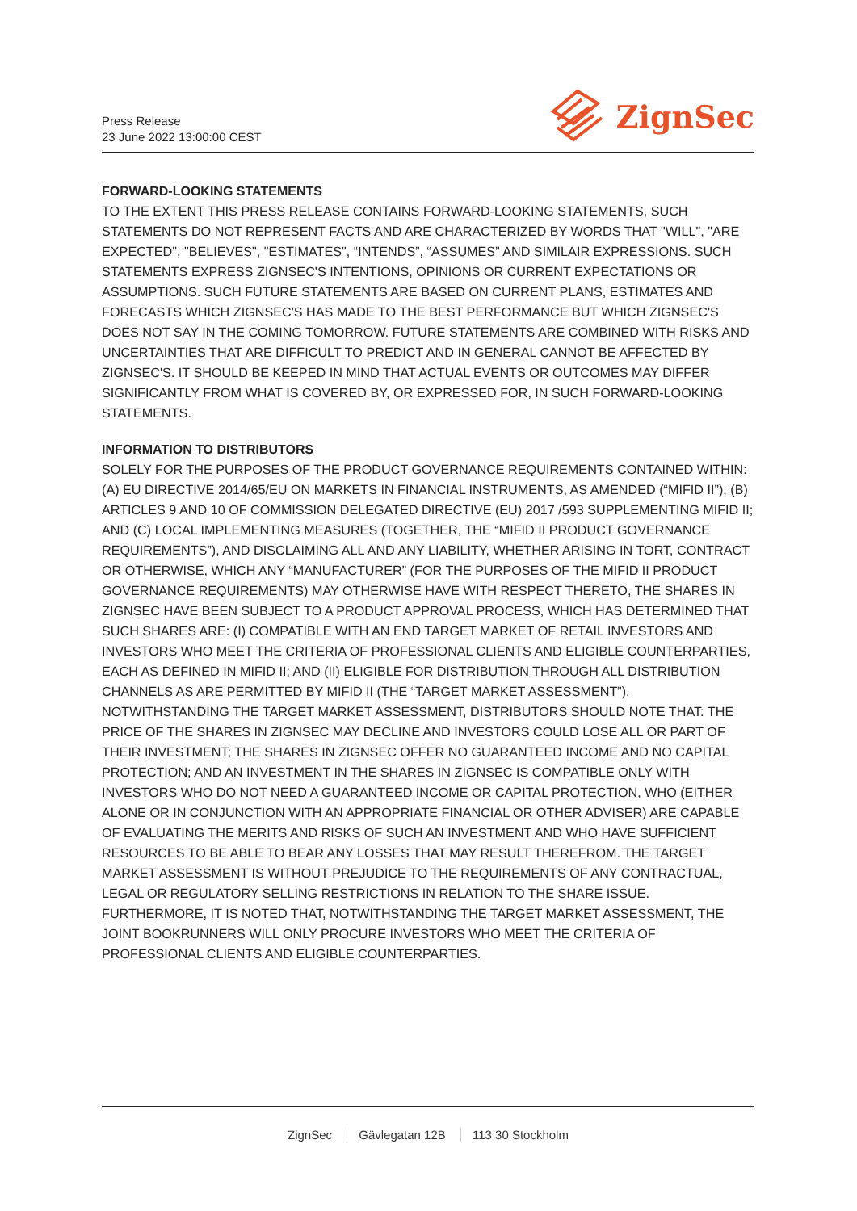Press Release
23 June 2022 13:00:00 CEST
ZignSec
FORWARD-LOOKING STATEMENTS
TO THE EXTENT THIS PRESS RELEASE CONTAINS FORWARD-LOOKING STATEMENTS, SUCH STATEMENTS DO NOT REPRESENT FACTS AND ARE CHARACTERIZED BY WORDS THAT "WILL", "ARE EXPECTED", "BELIEVES", "ESTIMATES", “INTENDS”, “ASSUMES” AND SIMILAIR EXPRESSIONS. SUCH STATEMENTS EXPRESS ZIGNSEC'S INTENTIONS, OPINIONS OR CURRENT EXPECTATIONS OR ASSUMPTIONS. SUCH FUTURE STATEMENTS ARE BASED ON CURRENT PLANS, ESTIMATES AND FORECASTS WHICH ZIGNSEC'S HAS MADE TO THE BEST PERFORMANCE BUT WHICH ZIGNSEC'S DOES NOT SAY IN THE COMING TOMORROW. FUTURE STATEMENTS ARE COMBINED WITH RISKS AND UNCERTAINTIES THAT ARE DIFFICULT TO PREDICT AND IN GENERAL CANNOT BE AFFECTED BY ZIGNSEC'S. IT SHOULD BE KEEPED IN MIND THAT ACTUAL EVENTS OR OUTCOMES MAY DIFFER SIGNIFICANTLY FROM WHAT IS COVERED BY, OR EXPRESSED FOR, IN SUCH FORWARD-LOOKING STATEMENTS.
INFORMATION TO DISTRIBUTORS
SOLELY FOR THE PURPOSES OF THE PRODUCT GOVERNANCE REQUIREMENTS CONTAINED WITHIN: (A) EU DIRECTIVE 2014/65/EU ON MARKETS IN FINANCIAL INSTRUMENTS, AS AMENDED (“MIFID II”); (B) ARTICLES 9 AND 10 OF COMMISSION DELEGATED DIRECTIVE (EU) 2017 /593 SUPPLEMENTING MIFID II; AND (C) LOCAL IMPLEMENTING MEASURES (TOGETHER, THE “MIFID II PRODUCT GOVERNANCE REQUIREMENTS”), AND DISCLAIMING ALL AND ANY LIABILITY, WHETHER ARISING IN TORT, CONTRACT OR OTHERWISE, WHICH ANY “MANUFACTURER” (FOR THE PURPOSES OF THE MIFID II PRODUCT GOVERNANCE REQUIREMENTS) MAY OTHERWISE HAVE WITH RESPECT THERETO, THE SHARES IN ZIGNSEC HAVE BEEN SUBJECT TO A PRODUCT APPROVAL PROCESS, WHICH HAS DETERMINED THAT SUCH SHARES ARE: (I) COMPATIBLE WITH AN END TARGET MARKET OF RETAIL INVESTORS AND INVESTORS WHO MEET THE CRITERIA OF PROFESSIONAL CLIENTS AND ELIGIBLE COUNTERPARTIES, EACH AS DEFINED IN MIFID II; AND (II) ELIGIBLE FOR DISTRIBUTION THROUGH ALL DISTRIBUTION CHANNELS AS ARE PERMITTED BY MIFID II (THE “TARGET MARKET ASSESSMENT”). NOTWITHSTANDING THE TARGET MARKET ASSESSMENT, DISTRIBUTORS SHOULD NOTE THAT: THE PRICE OF THE SHARES IN ZIGNSEC MAY DECLINE AND INVESTORS COULD LOSE ALL OR PART OF THEIR INVESTMENT; THE SHARES IN ZIGNSEC OFFER NO GUARANTEED INCOME AND NO CAPITAL PROTECTION; AND AN INVESTMENT IN THE SHARES IN ZIGNSEC IS COMPATIBLE ONLY WITH INVESTORS WHO DO NOT NEED A GUARANTEED INCOME OR CAPITAL PROTECTION, WHO (EITHER ALONE OR IN CONJUNCTION WITH AN APPROPRIATE FINANCIAL OR OTHER ADVISER) ARE CAPABLE OF EVALUATING THE MERITS AND RISKS OF SUCH AN INVESTMENT AND WHO HAVE SUFFICIENT RESOURCES TO BE ABLE TO BEAR ANY LOSSES THAT MAY RESULT THEREFROM. THE TARGET MARKET ASSESSMENT IS WITHOUT PREJUDICE TO THE REQUIREMENTS OF ANY CONTRACTUAL, LEGAL OR REGULATORY SELLING RESTRICTIONS IN RELATION TO THE SHARE ISSUE. FURTHERMORE, IT IS NOTED THAT, NOTWITHSTANDING THE TARGET MARKET ASSESSMENT, THE JOINT BOOKRUNNERS WILL ONLY PROCURE INVESTORS WHO MEET THE CRITERIA OF PROFESSIONAL CLIENTS AND ELIGIBLE COUNTERPARTIES.
ZignSec Gävlegatan 12B 113 30 Stockholm